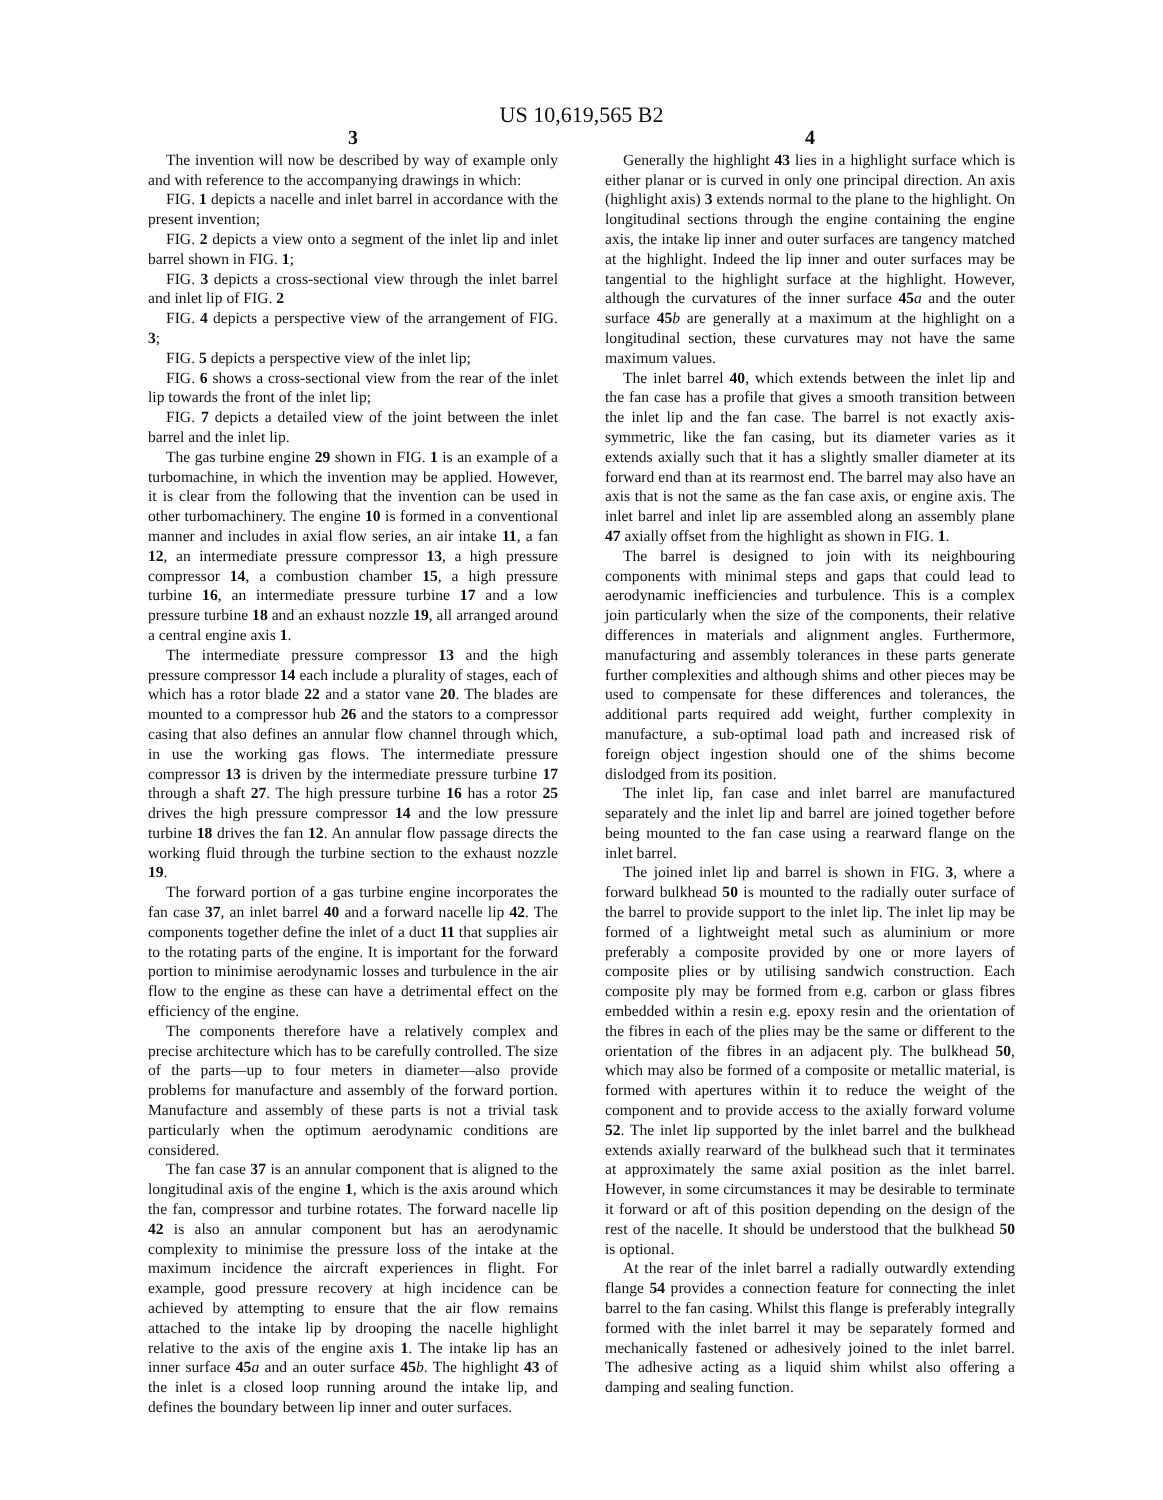US 10,619,565 B2
3
The invention will now be described by way of example only and with reference to the accompanying drawings in which:
FIG. 1 depicts a nacelle and inlet barrel in accordance with the present invention;
FIG. 2 depicts a view onto a segment of the inlet lip and inlet barrel shown in FIG. 1;
FIG. 3 depicts a cross-sectional view through the inlet barrel and inlet lip of FIG. 2
FIG. 4 depicts a perspective view of the arrangement of FIG. 3;
FIG. 5 depicts a perspective view of the inlet lip;
FIG. 6 shows a cross-sectional view from the rear of the inlet lip towards the front of the inlet lip;
FIG. 7 depicts a detailed view of the joint between the inlet barrel and the inlet lip.
The gas turbine engine 29 shown in FIG. 1 is an example of a turbomachine, in which the invention may be applied. However, it is clear from the following that the invention can be used in other turbomachinery. The engine 10 is formed in a conventional manner and includes in axial flow series, an air intake 11, a fan 12, an intermediate pressure compressor 13, a high pressure compressor 14, a combustion chamber 15, a high pressure turbine 16, an intermediate pressure turbine 17 and a low pressure turbine 18 and an exhaust nozzle 19, all arranged around a central engine axis 1.
The intermediate pressure compressor 13 and the high pressure compressor 14 each include a plurality of stages, each of which has a rotor blade 22 and a stator vane 20. The blades are mounted to a compressor hub 26 and the stators to a compressor casing that also defines an annular flow channel through which, in use the working gas flows. The intermediate pressure compressor 13 is driven by the intermediate pressure turbine 17 through a shaft 27. The high pressure turbine 16 has a rotor 25 drives the high pressure compressor 14 and the low pressure turbine 18 drives the fan 12. An annular flow passage directs the working fluid through the turbine section to the exhaust nozzle 19.
The forward portion of a gas turbine engine incorporates the fan case 37, an inlet barrel 40 and a forward nacelle lip 42. The components together define the inlet of a duct 11 that supplies air to the rotating parts of the engine. It is important for the forward portion to minimise aerodynamic losses and turbulence in the air flow to the engine as these can have a detrimental effect on the efficiency of the engine.
The components therefore have a relatively complex and precise architecture which has to be carefully controlled. The size of the parts—up to four meters in diameter—also provide problems for manufacture and assembly of the forward portion. Manufacture and assembly of these parts is not a trivial task particularly when the optimum aerodynamic conditions are considered.
The fan case 37 is an annular component that is aligned to the longitudinal axis of the engine 1, which is the axis around which the fan, compressor and turbine rotates. The forward nacelle lip 42 is also an annular component but has an aerodynamic complexity to minimise the pressure loss of the intake at the maximum incidence the aircraft experiences in flight. For example, good pressure recovery at high incidence can be achieved by attempting to ensure that the air flow remains attached to the intake lip by drooping the nacelle highlight relative to the axis of the engine axis 1. The intake lip has an inner surface 45 a and an outer surface 45 b. The highlight 43 of the inlet is a closed loop running around the intake lip, and defines the boundary between lip inner and outer surfaces.
4
Generally the highlight 43 lies in a highlight surface which is either planar or is curved in only one principal direction. An axis (highlight axis) 3 extends normal to the plane to the highlight. On longitudinal sections through the engine containing the engine axis, the intake lip inner and outer surfaces are tangency matched at the highlight. Indeed the lip inner and outer surfaces may be tangential to the highlight surface at the highlight. However, although the curvatures of the inner surface 45 a and the outer surface 45 b are generally at a maximum at the highlight on a longitudinal section, these curvatures may not have the same maximum values.
The inlet barrel 40, which extends between the inlet lip and the fan case has a profile that gives a smooth transition between the inlet lip and the fan case. The barrel is not exactly axis-symmetric, like the fan casing, but its diameter varies as it extends axially such that it has a slightly smaller diameter at its forward end than at its rearmost end. The barrel may also have an axis that is not the same as the fan case axis, or engine axis. The inlet barrel and inlet lip are assembled along an assembly plane 47 axially offset from the highlight as shown in FIG. 1.
The barrel is designed to join with its neighbouring components with minimal steps and gaps that could lead to aerodynamic inefficiencies and turbulence. This is a complex join particularly when the size of the components, their relative differences in materials and alignment angles. Furthermore, manufacturing and assembly tolerances in these parts generate further complexities and although shims and other pieces may be used to compensate for these differences and tolerances, the additional parts required add weight, further complexity in manufacture, a sub-optimal load path and increased risk of foreign object ingestion should one of the shims become dislodged from its position.
The inlet lip, fan case and inlet barrel are manufactured separately and the inlet lip and barrel are joined together before being mounted to the fan case using a rearward flange on the inlet barrel.
The joined inlet lip and barrel is shown in FIG. 3, where a forward bulkhead 50 is mounted to the radially outer surface of the barrel to provide support to the inlet lip. The inlet lip may be formed of a lightweight metal such as aluminium or more preferably a composite provided by one or more layers of composite plies or by utilising sandwich construction. Each composite ply may be formed from e.g. carbon or glass fibres embedded within a resin e.g. epoxy resin and the orientation of the fibres in each of the plies may be the same or different to the orientation of the fibres in an adjacent ply. The bulkhead 50, which may also be formed of a composite or metallic material, is formed with apertures within it to reduce the weight of the component and to provide access to the axially forward volume 52. The inlet lip supported by the inlet barrel and the bulkhead extends axially rearward of the bulkhead such that it terminates at approximately the same axial position as the inlet barrel. However, in some circumstances it may be desirable to terminate it forward or aft of this position depending on the design of the rest of the nacelle. It should be understood that the bulkhead 50 is optional.
At the rear of the inlet barrel a radially outwardly extending flange 54 provides a connection feature for connecting the inlet barrel to the fan casing. Whilst this flange is preferably integrally formed with the inlet barrel it may be separately formed and mechanically fastened or adhesively joined to the inlet barrel. The adhesive acting as a liquid shim whilst also offering a damping and sealing function.